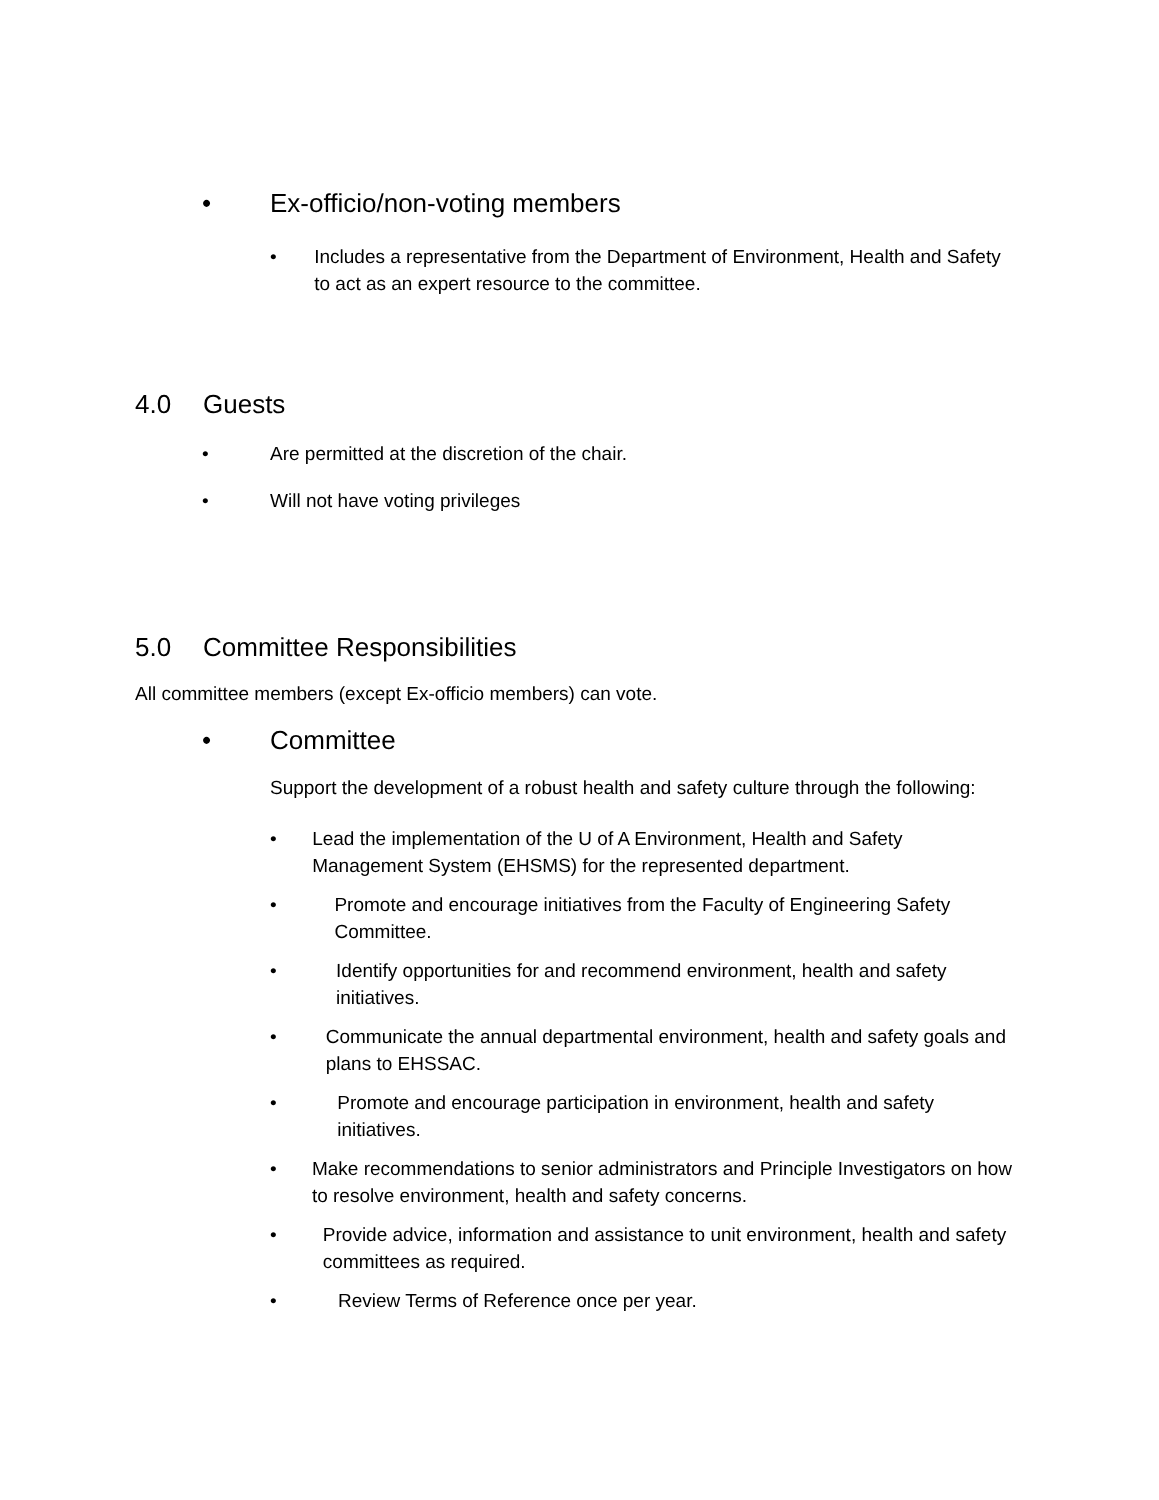• Ex-officio/non-voting members
• Includes a representative from the Department of Environment, Health and Safety to act as an expert resource to the committee.
4.0 Guests
• Are permitted at the discretion of the chair.
• Will not have voting privileges
5.0 Committee Responsibilities
All committee members (except Ex-officio members) can vote.
• Committee
Support the development of a robust health and safety culture through the following:
• Lead the implementation of the U of A Environment, Health and Safety Management System (EHSMS) for the represented department.
• Promote and encourage initiatives from the Faculty of Engineering Safety Committee.
• Identify opportunities for and recommend environment, health and safety initiatives.
• Communicate the annual departmental environment, health and safety goals and plans to EHSSAC.
• Promote and encourage participation in environment, health and safety initiatives.
• Make recommendations to senior administrators and Principle Investigators on how to resolve environment, health and safety concerns.
• Provide advice, information and assistance to unit environment, health and safety committees as required.
• Review Terms of Reference once per year.